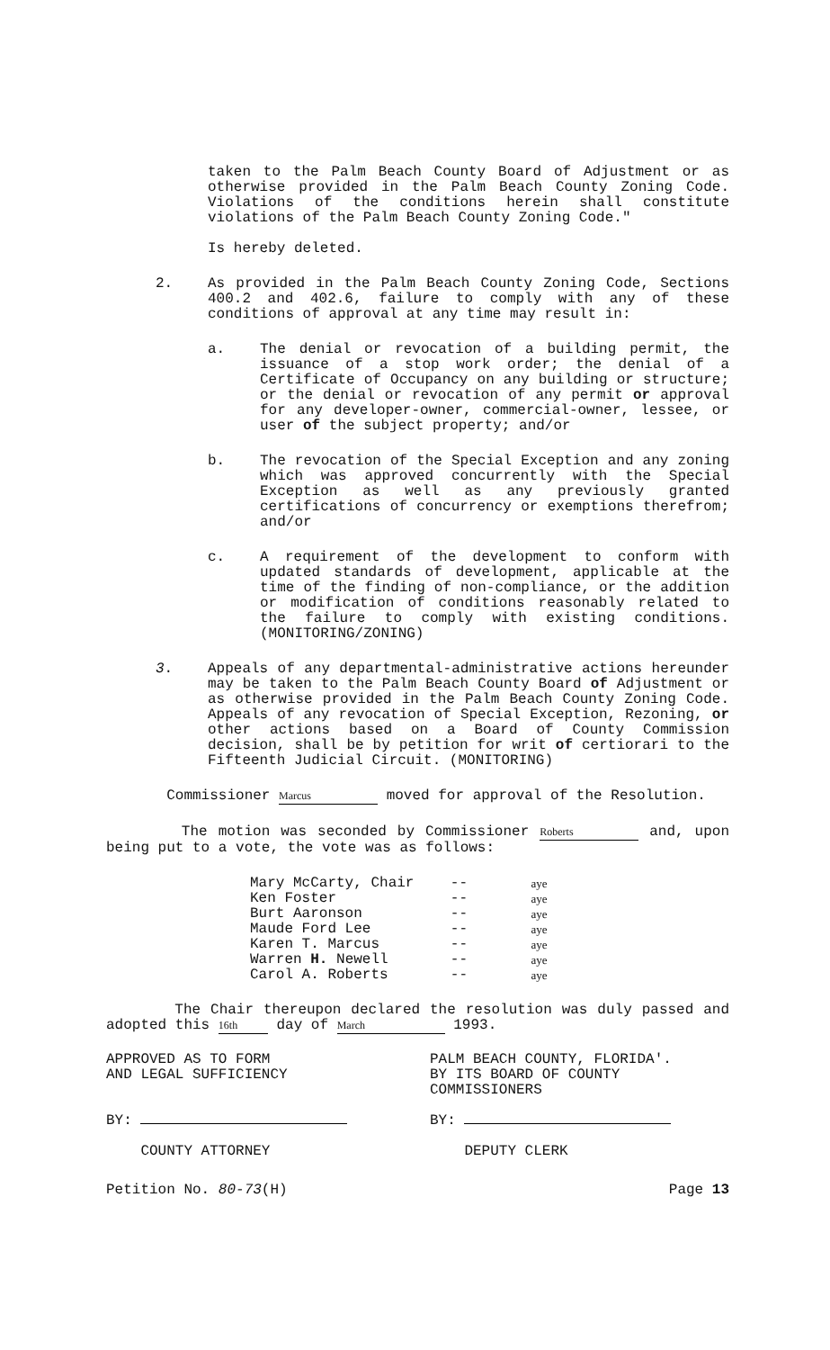taken to the Palm Beach County Board of Adjustment or as otherwise provided in the Palm Beach County Zoning Code. Violations of the conditions herein shall constitute violations of the Palm Beach County Zoning Code."
Is hereby deleted.
2. As provided in the Palm Beach County Zoning Code, Sections 400.2 and 402.6, failure to comply with any of these conditions of approval at any time may result in:
a. The denial or revocation of a building permit, the issuance of a stop work order; the denial of a Certificate of Occupancy on any building or structure; or the denial or revocation of any permit or approval for any developer-owner, commercial-owner, lessee, or user of the subject property; and/or
b. The revocation of the Special Exception and any zoning which was approved concurrently with the Special Exception as well as any previously granted certifications of concurrency or exemptions therefrom; and/or
c. A requirement of the development to conform with updated standards of development, applicable at the time of the finding of non-compliance, or the addition or modification of conditions reasonably related to the failure to comply with existing conditions. (MONITORING/ZONING)
3. Appeals of any departmental-administrative actions hereunder may be taken to the Palm Beach County Board of Adjustment or as otherwise provided in the Palm Beach County Zoning Code. Appeals of any revocation of Special Exception, Rezoning, or other actions based on a Board of County Commission decision, shall be by petition for writ of certiorari to the Fifteenth Judicial Circuit. (MONITORING)
Commissioner Marcus moved for approval of the Resolution.
The motion was seconded by Commissioner Roberts and, upon being put to a vote, the vote was as follows:
| Mary McCarty, Chair | -- | aye |
| Ken Foster | -- | aye |
| Burt Aaronson | -- | aye |
| Maude Ford Lee | -- | aye |
| Karen T. Marcus | -- | aye |
| Warren H. Newell | -- | aye |
| Carol A. Roberts | -- | aye |
The Chair thereupon declared the resolution was duly passed and adopted this 16th day of March 1993.
APPROVED AS TO FORM
AND LEGAL SUFFICIENCY
BY:
COUNTY ATTORNEY
PALM BEACH COUNTY, FLORIDA'.
BY ITS BOARD OF COUNTY
COMMISSIONERS
BY:
DEPUTY CLERK
Petition No. 80-73(H) Page 13